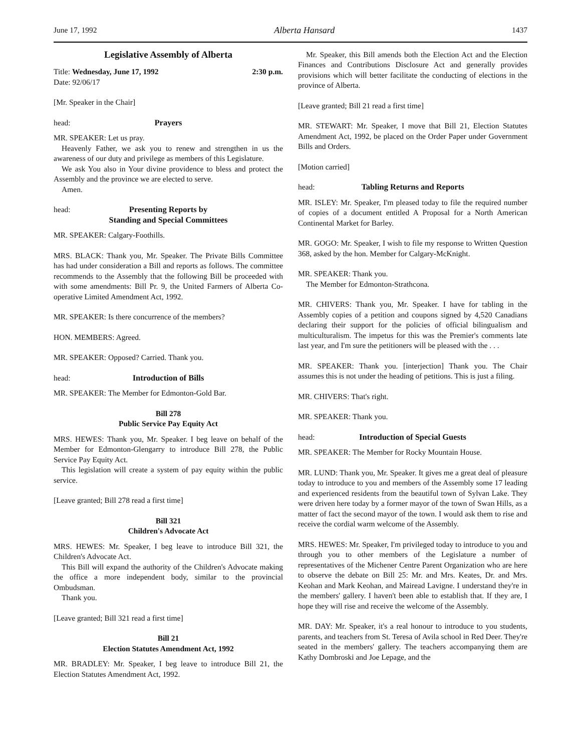June 17, 1992 Alberta Hansard 1437
Legislative Assembly of Alberta
Title: Wednesday, June 17, 1992 2:30 p.m.
Date: 92/06/17
[Mr. Speaker in the Chair]
head: Prayers
MR. SPEAKER: Let us pray.
Heavenly Father, we ask you to renew and strengthen in us the awareness of our duty and privilege as members of this Legislature.
We ask You also in Your divine providence to bless and protect the Assembly and the province we are elected to serve.
Amen.
head: Presenting Reports by
Standing and Special Committees
MR. SPEAKER: Calgary-Foothills.
MRS. BLACK: Thank you, Mr. Speaker. The Private Bills Committee has had under consideration a Bill and reports as follows. The committee recommends to the Assembly that the following Bill be proceeded with with some amendments: Bill Pr. 9, the United Farmers of Alberta Co-operative Limited Amendment Act, 1992.
MR. SPEAKER: Is there concurrence of the members?
HON. MEMBERS: Agreed.
MR. SPEAKER: Opposed? Carried. Thank you.
head: Introduction of Bills
MR. SPEAKER: The Member for Edmonton-Gold Bar.
Bill 278
Public Service Pay Equity Act
MRS. HEWES: Thank you, Mr. Speaker. I beg leave on behalf of the Member for Edmonton-Glengarry to introduce Bill 278, the Public Service Pay Equity Act.
This legislation will create a system of pay equity within the public service.
[Leave granted; Bill 278 read a first time]
Bill 321
Children's Advocate Act
MRS. HEWES: Mr. Speaker, I beg leave to introduce Bill 321, the Children's Advocate Act.
This Bill will expand the authority of the Children's Advocate making the office a more independent body, similar to the provincial Ombudsman.
Thank you.
[Leave granted; Bill 321 read a first time]
Bill 21
Election Statutes Amendment Act, 1992
MR. BRADLEY: Mr. Speaker, I beg leave to introduce Bill 21, the Election Statutes Amendment Act, 1992.
Mr. Speaker, this Bill amends both the Election Act and the Election Finances and Contributions Disclosure Act and generally provides provisions which will better facilitate the conducting of elections in the province of Alberta.
[Leave granted; Bill 21 read a first time]
MR. STEWART: Mr. Speaker, I move that Bill 21, Election Statutes Amendment Act, 1992, be placed on the Order Paper under Government Bills and Orders.
[Motion carried]
head: Tabling Returns and Reports
MR. ISLEY: Mr. Speaker, I'm pleased today to file the required number of copies of a document entitled A Proposal for a North American Continental Market for Barley.
MR. GOGO: Mr. Speaker, I wish to file my response to Written Question 368, asked by the hon. Member for Calgary-McKnight.
MR. SPEAKER: Thank you.
The Member for Edmonton-Strathcona.
MR. CHIVERS: Thank you, Mr. Speaker. I have for tabling in the Assembly copies of a petition and coupons signed by 4,520 Canadians declaring their support for the policies of official bilingualism and multiculturalism. The impetus for this was the Premier's comments late last year, and I'm sure the petitioners will be pleased with the . . .
MR. SPEAKER: Thank you. [interjection] Thank you. The Chair assumes this is not under the heading of petitions. This is just a filing.
MR. CHIVERS: That's right.
MR. SPEAKER: Thank you.
head: Introduction of Special Guests
MR. SPEAKER: The Member for Rocky Mountain House.
MR. LUND: Thank you, Mr. Speaker. It gives me a great deal of pleasure today to introduce to you and members of the Assembly some 17 leading and experienced residents from the beautiful town of Sylvan Lake. They were driven here today by a former mayor of the town of Swan Hills, as a matter of fact the second mayor of the town. I would ask them to rise and receive the cordial warm welcome of the Assembly.
MRS. HEWES: Mr. Speaker, I'm privileged today to introduce to you and through you to other members of the Legislature a number of representatives of the Michener Centre Parent Organization who are here to observe the debate on Bill 25: Mr. and Mrs. Keates, Dr. and Mrs. Keohan and Mark Keohan, and Mairead Lavigne. I understand they're in the members' gallery. I haven't been able to establish that. If they are, I hope they will rise and receive the welcome of the Assembly.
MR. DAY: Mr. Speaker, it's a real honour to introduce to you students, parents, and teachers from St. Teresa of Avila school in Red Deer. They're seated in the members' gallery. The teachers accompanying them are Kathy Dombroski and Joe Lepage, and the